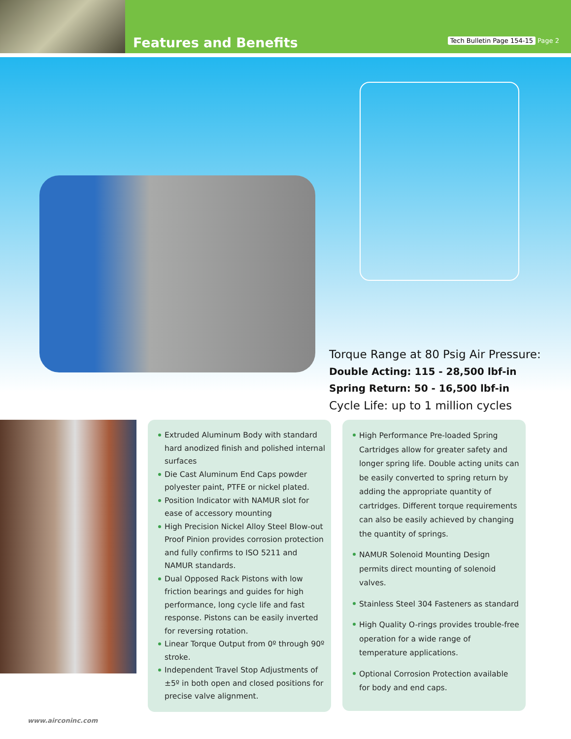Features and Benefits
Tech Bulletin Page 154-15 Page 2
Torque Range at 80 Psig Air Pressure:
Double Acting: 115 - 28,500 lbf-in
Spring Return: 50 - 16,500 lbf-in
Cycle Life: up to 1 million cycles
Extruded Aluminum Body with standard hard anodized finish and polished internal surfaces
Die Cast Aluminum End Caps powder polyester paint, PTFE or nickel plated.
Position Indicator with NAMUR slot for ease of accessory mounting
High Precision Nickel Alloy Steel Blow-out Proof Pinion provides corrosion protection and fully confirms to ISO 5211 and NAMUR standards.
Dual Opposed Rack Pistons with low friction bearings and guides for high performance, long cycle life and fast response. Pistons can be easily inverted for reversing rotation.
Linear Torque Output from 0º through 90º stroke.
Independent Travel Stop Adjustments of ±5º in both open and closed positions for precise valve alignment.
High Performance Pre-loaded Spring Cartridges allow for greater safety and longer spring life. Double acting units can be easily converted to spring return by adding the appropriate quantity of cartridges. Different torque requirements can also be easily achieved by changing the quantity of springs.
NAMUR Solenoid Mounting Design permits direct mounting of solenoid valves.
Stainless Steel 304 Fasteners as standard
High Quality O-rings provides trouble-free operation for a wide range of temperature applications.
Optional Corrosion Protection available for body and end caps.
www.airconinc.com